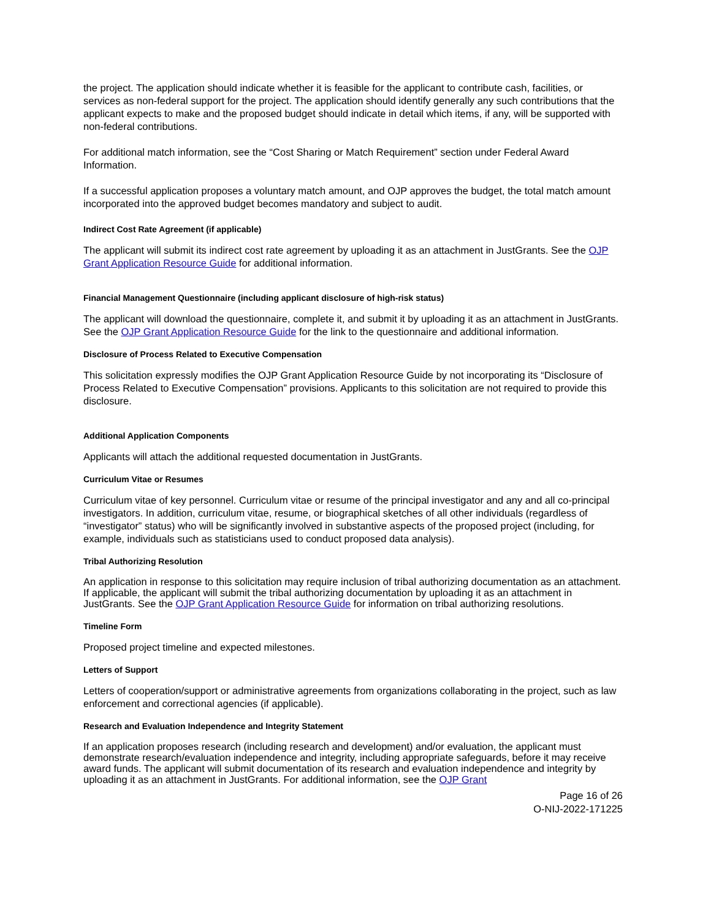the project. The application should indicate whether it is feasible for the applicant to contribute cash, facilities, or services as non-federal support for the project. The application should identify generally any such contributions that the applicant expects to make and the proposed budget should indicate in detail which items, if any, will be supported with non-federal contributions.
For additional match information, see the “Cost Sharing or Match Requirement” section under Federal Award Information.
If a successful application proposes a voluntary match amount, and OJP approves the budget, the total match amount incorporated into the approved budget becomes mandatory and subject to audit.
Indirect Cost Rate Agreement (if applicable)
The applicant will submit its indirect cost rate agreement by uploading it as an attachment in JustGrants. See the OJP Grant Application Resource Guide for additional information.
Financial Management Questionnaire (including applicant disclosure of high-risk status)
The applicant will download the questionnaire, complete it, and submit it by uploading it as an attachment in JustGrants. See the OJP Grant Application Resource Guide for the link to the questionnaire and additional information.
Disclosure of Process Related to Executive Compensation
This solicitation expressly modifies the OJP Grant Application Resource Guide by not incorporating its “Disclosure of Process Related to Executive Compensation” provisions. Applicants to this solicitation are not required to provide this disclosure.
Additional Application Components
Applicants will attach the additional requested documentation in JustGrants.
Curriculum Vitae or Resumes
Curriculum vitae of key personnel. Curriculum vitae or resume of the principal investigator and any and all co-principal investigators. In addition, curriculum vitae, resume, or biographical sketches of all other individuals (regardless of “investigator” status) who will be significantly involved in substantive aspects of the proposed project (including, for example, individuals such as statisticians used to conduct proposed data analysis).
Tribal Authorizing Resolution
An application in response to this solicitation may require inclusion of tribal authorizing documentation as an attachment. If applicable, the applicant will submit the tribal authorizing documentation by uploading it as an attachment in JustGrants. See the OJP Grant Application Resource Guide for information on tribal authorizing resolutions.
Timeline Form
Proposed project timeline and expected milestones.
Letters of Support
Letters of cooperation/support or administrative agreements from organizations collaborating in the project, such as law enforcement and correctional agencies (if applicable).
Research and Evaluation Independence and Integrity Statement
If an application proposes research (including research and development) and/or evaluation, the applicant must demonstrate research/evaluation independence and integrity, including appropriate safeguards, before it may receive award funds. The applicant will submit documentation of its research and evaluation independence and integrity by uploading it as an attachment in JustGrants. For additional information, see the OJP Grant
Page 16 of 26
O-NIJ-2022-171225